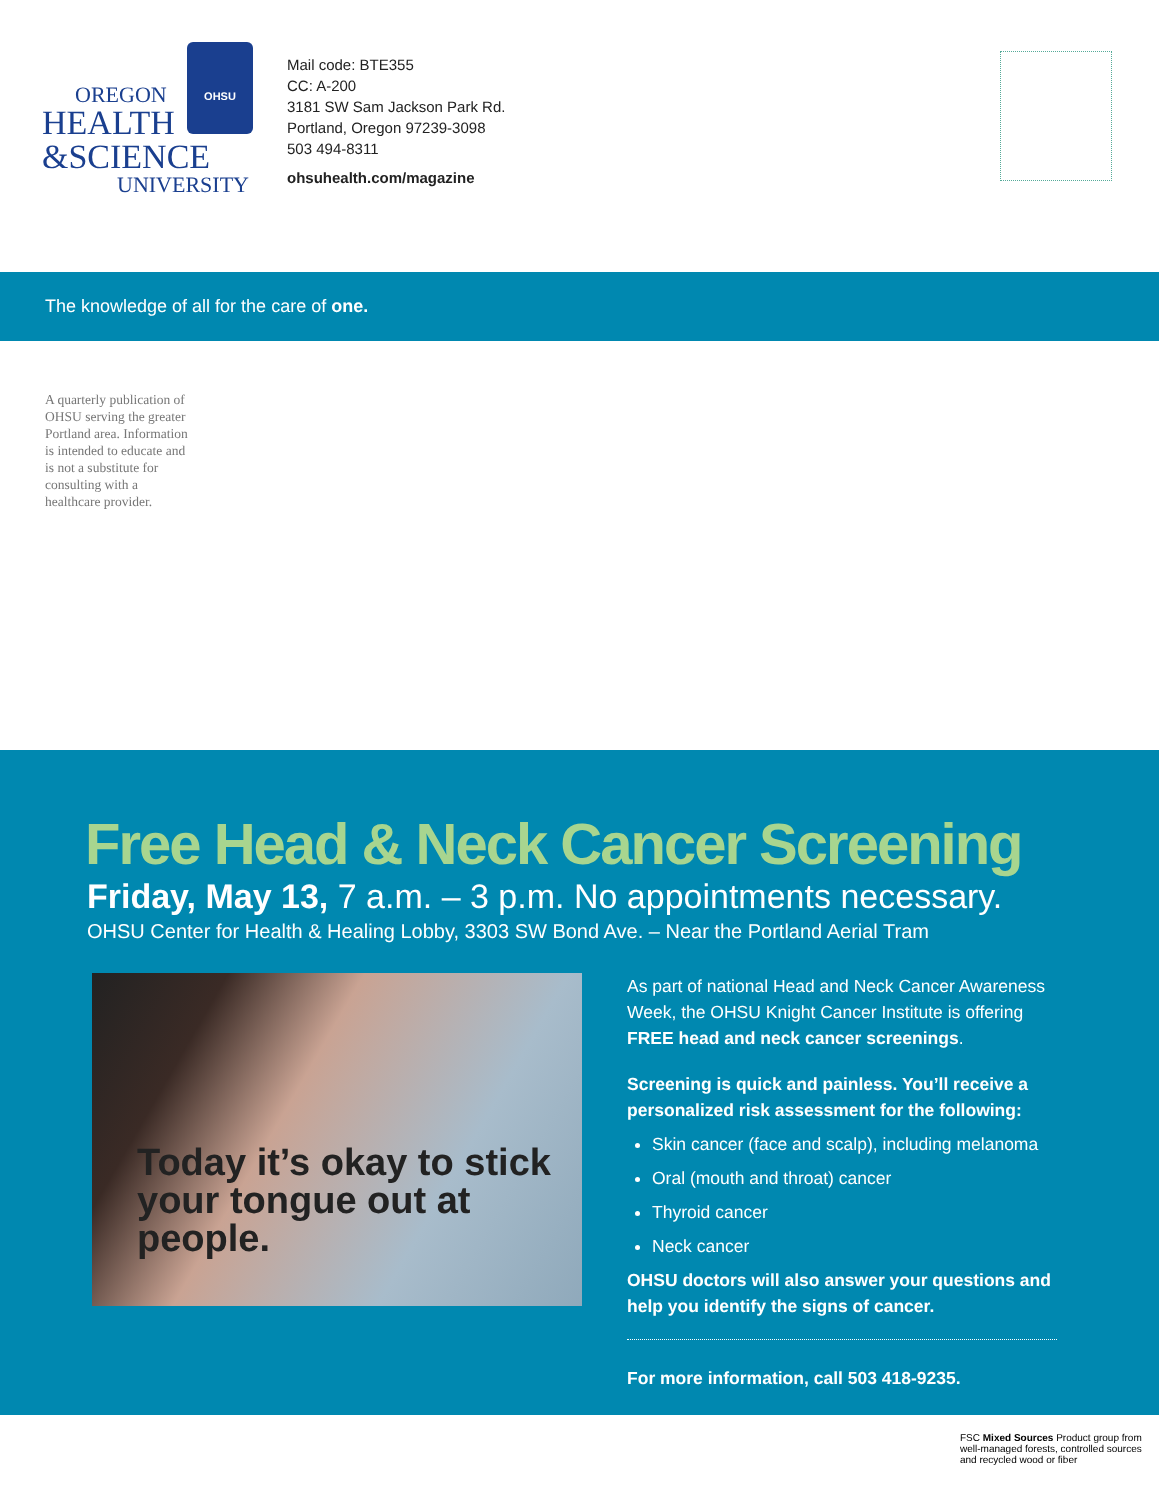OHSU
OREGON
HEALTH
&SCIENCE
UNIVERSITY
Mail code: BTE355
CC: A-200
3181 SW Sam Jackson Park Rd.
Portland, Oregon 97239-3098
503 494-8311
ohsuhealth.com/magazine
The knowledge of all for the care of one.
A quarterly publication of OHSU serving the greater Portland area. Information is intended to educate and is not a substitute for consulting with a healthcare provider.
Free Head & Neck Cancer Screening
Friday, May 13, 7 a.m. – 3 p.m. No appointments necessary.
OHSU Center for Health & Healing Lobby, 3303 SW Bond Ave. – Near the Portland Aerial Tram
Today it’s okay to stick your tongue out at people.
As part of national Head and Neck Cancer Awareness Week, the OHSU Knight Cancer Institute is offering FREE head and neck cancer screenings.
Screening is quick and painless. You’ll receive a personalized risk assessment for the following:
Skin cancer (face and scalp), including melanoma
Oral (mouth and throat) cancer
Thyroid cancer
Neck cancer
OHSU doctors will also answer your questions and help you identify the signs of cancer.
For more information, call 503 418-9235.
FSC Mixed Sources Product group from well-managed forests, controlled sources and recycled wood or fiber